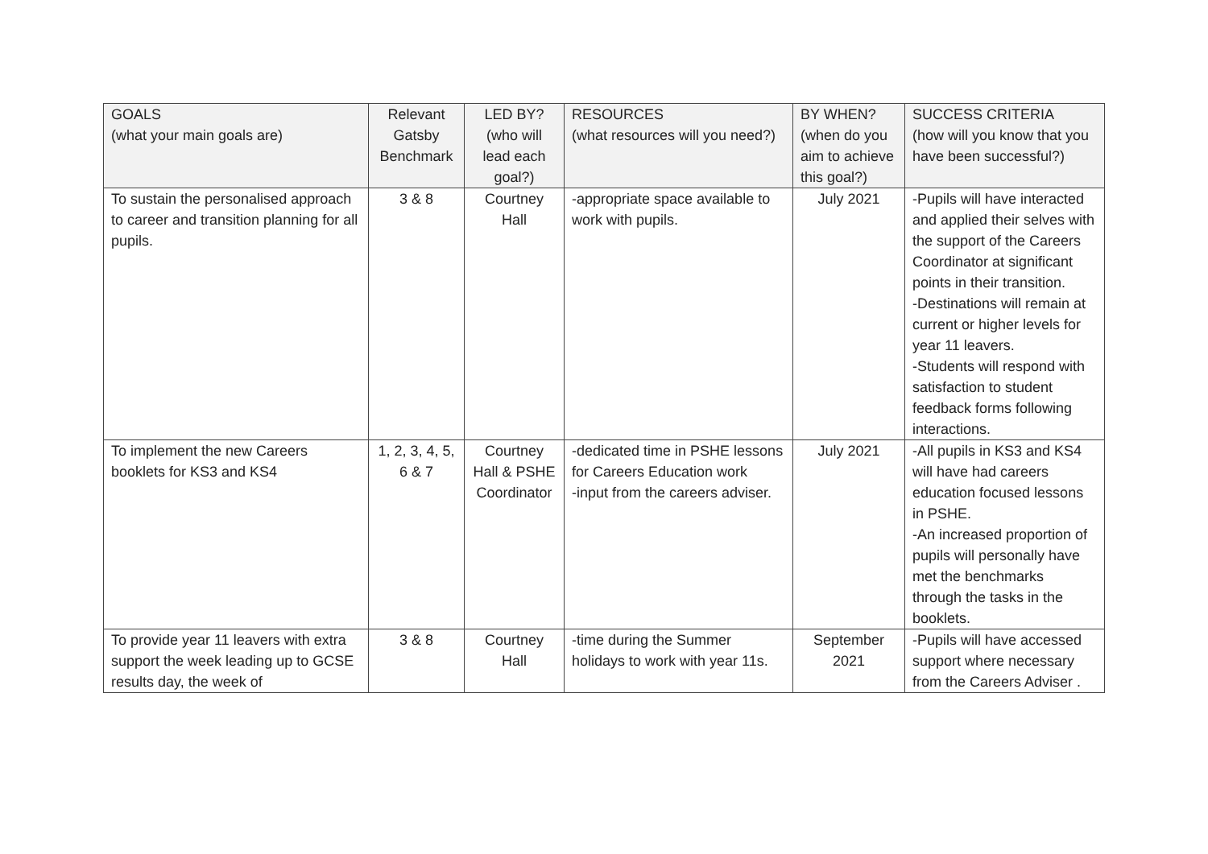| GOALS (what your main goals are) | Relevant Gatsby Benchmark | LED BY? (who will lead each goal?) | RESOURCES (what resources will you need?) | BY WHEN? (when do you aim to achieve this goal?) | SUCCESS CRITERIA (how will you know that you have been successful?) |
| --- | --- | --- | --- | --- | --- |
| To sustain the personalised approach to career and transition planning for all pupils. | 3 & 8 | Courtney Hall | -appropriate space available to work with pupils. | July 2021 | -Pupils will have interacted and applied their selves with the support of the Careers Coordinator at significant points in their transition. -Destinations will remain at current or higher levels for year 11 leavers. -Students will respond with satisfaction to student feedback forms following interactions. |
| To implement the new Careers booklets for KS3 and KS4 | 1, 2, 3, 4, 5, 6 & 7 | Courtney Hall & PSHE Coordinator | -dedicated time in PSHE lessons for Careers Education work -input from the careers adviser. | July 2021 | -All pupils in KS3 and KS4 will have had careers education focused lessons in PSHE. -An increased proportion of pupils will personally have met the benchmarks through the tasks in the booklets. |
| To provide year 11 leavers with extra support the week leading up to GCSE results day, the week of | 3 & 8 | Courtney Hall | -time during the Summer holidays to work with year 11s. | September 2021 | -Pupils will have accessed support where necessary from the Careers Adviser . |